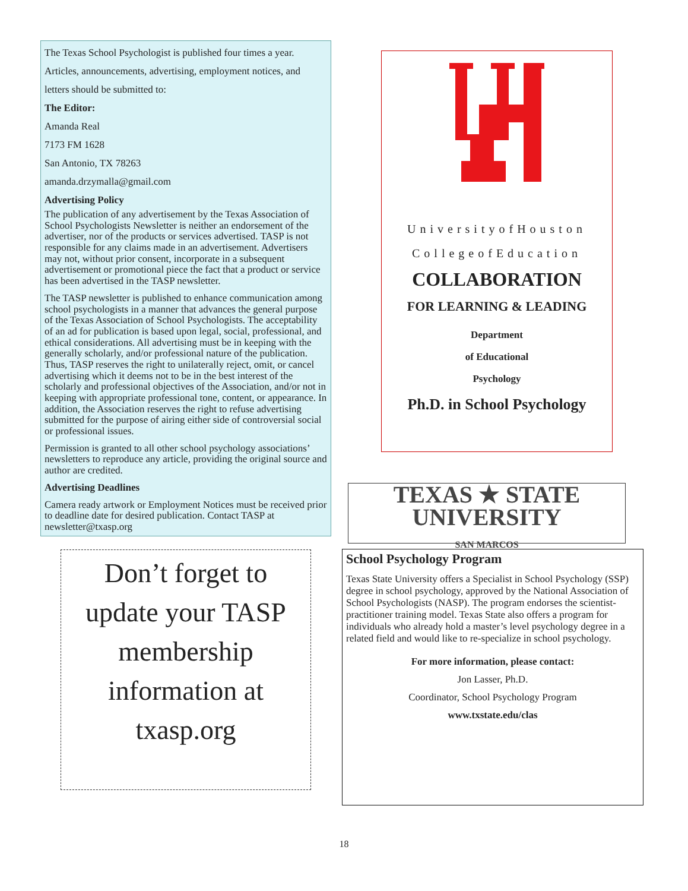The Texas School Psychologist is published four times a year.
Articles, announcements, advertising, employment notices, and
letters should be submitted to:
The Editor:
Amanda Real
7173 FM 1628
San Antonio, TX 78263
amanda.drzymalla@gmail.com
Advertising Policy
The publication of any advertisement by the Texas Association of School Psychologists Newsletter is neither an endorsement of the advertiser, nor of the products or services advertised. TASP is not responsible for any claims made in an advertisement. Advertisers may not, without prior consent, incorporate in a subsequent advertisement or promotional piece the fact that a product or service has been advertised in the TASP newsletter.
The TASP newsletter is published to enhance communication among school psychologists in a manner that advances the general purpose of the Texas Association of School Psychologists. The acceptability of an ad for publication is based upon legal, social, professional, and ethical considerations. All advertising must be in keeping with the generally scholarly, and/or professional nature of the publication. Thus, TASP reserves the right to unilaterally reject, omit, or cancel advertising which it deems not to be in the best interest of the scholarly and professional objectives of the Association, and/or not in keeping with appropriate professional tone, content, or appearance. In addition, the Association reserves the right to refuse advertising submitted for the purpose of airing either side of controversial social or professional issues.
Permission is granted to all other school psychology associations’ newsletters to reproduce any article, providing the original source and author are credited.
Advertising Deadlines
Camera ready artwork or Employment Notices must be received prior to deadline date for desired publication. Contact TASP at newsletter@txasp.org
Don’t forget to
update your TASP
membership
information at
txasp.org
UniversityofHouston
CollegeofEducation
COLLABORATION
FOR LEARNING & LEADING
Department
of Educational
Psychology
Ph.D. in School Psychology
TEXAS ★ STATE
UNIVERSITY
SAN MARCOS
School Psychology Program
Texas State University offers a Specialist in School Psychology (SSP) degree in school psychology, approved by the National Association of School Psychologists (NASP). The program endorses the scientist-practitioner training model. Texas State also offers a program for individuals who already hold a master’s level psychology degree in a related field and would like to re-specialize in school psychology.
For more information, please contact:
Jon Lasser, Ph.D.
Coordinator, School Psychology Program
www.txstate.edu/clas
18